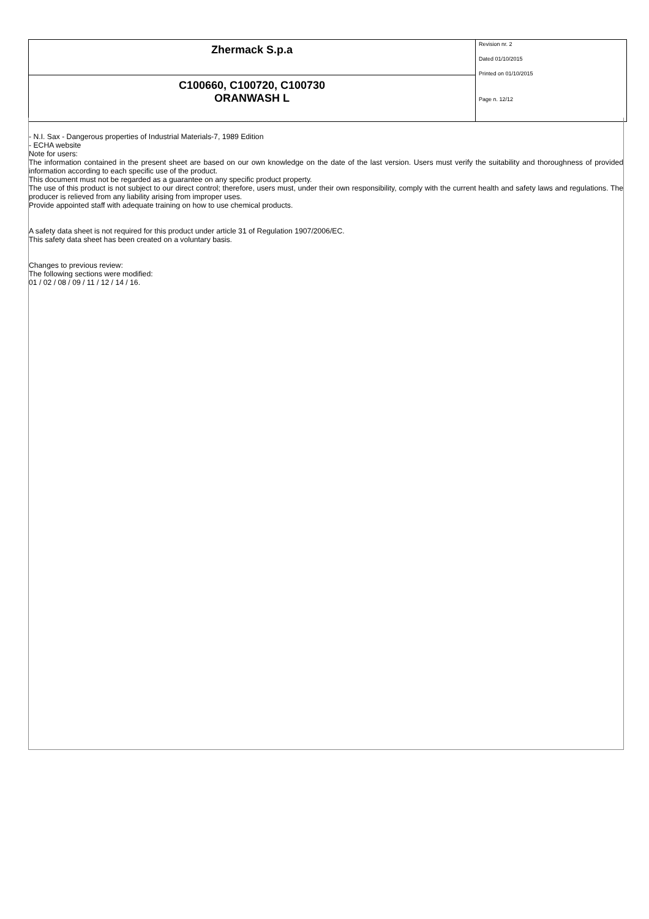| Zhermack S.p.a | Revision nr. 2 Dated 01/10/2015 Printed on 01/10/2015 Page n. 12/12 |
| C100660, C100720, C100730 ORANWASH L | |
- N.I. Sax - Dangerous properties of Industrial Materials-7, 1989 Edition
- ECHA website
Note for users:
The information contained in the present sheet are based on our own knowledge on the date of the last version. Users must verify the suitability and thoroughness of provided information according to each specific use of the product.
This document must not be regarded as a guarantee on any specific product property.
The use of this product is not subject to our direct control; therefore, users must, under their own responsibility, comply with the current health and safety laws and regulations. The producer is relieved from any liability arising from improper uses.
Provide appointed staff with adequate training on how to use chemical products.
A safety data sheet is not required for this product under article 31 of Regulation 1907/2006/EC.
This safety data sheet has been created on a voluntary basis.
Changes to previous review:
The following sections were modified:
01 / 02 / 08 / 09 / 11 / 12 / 14 / 16.